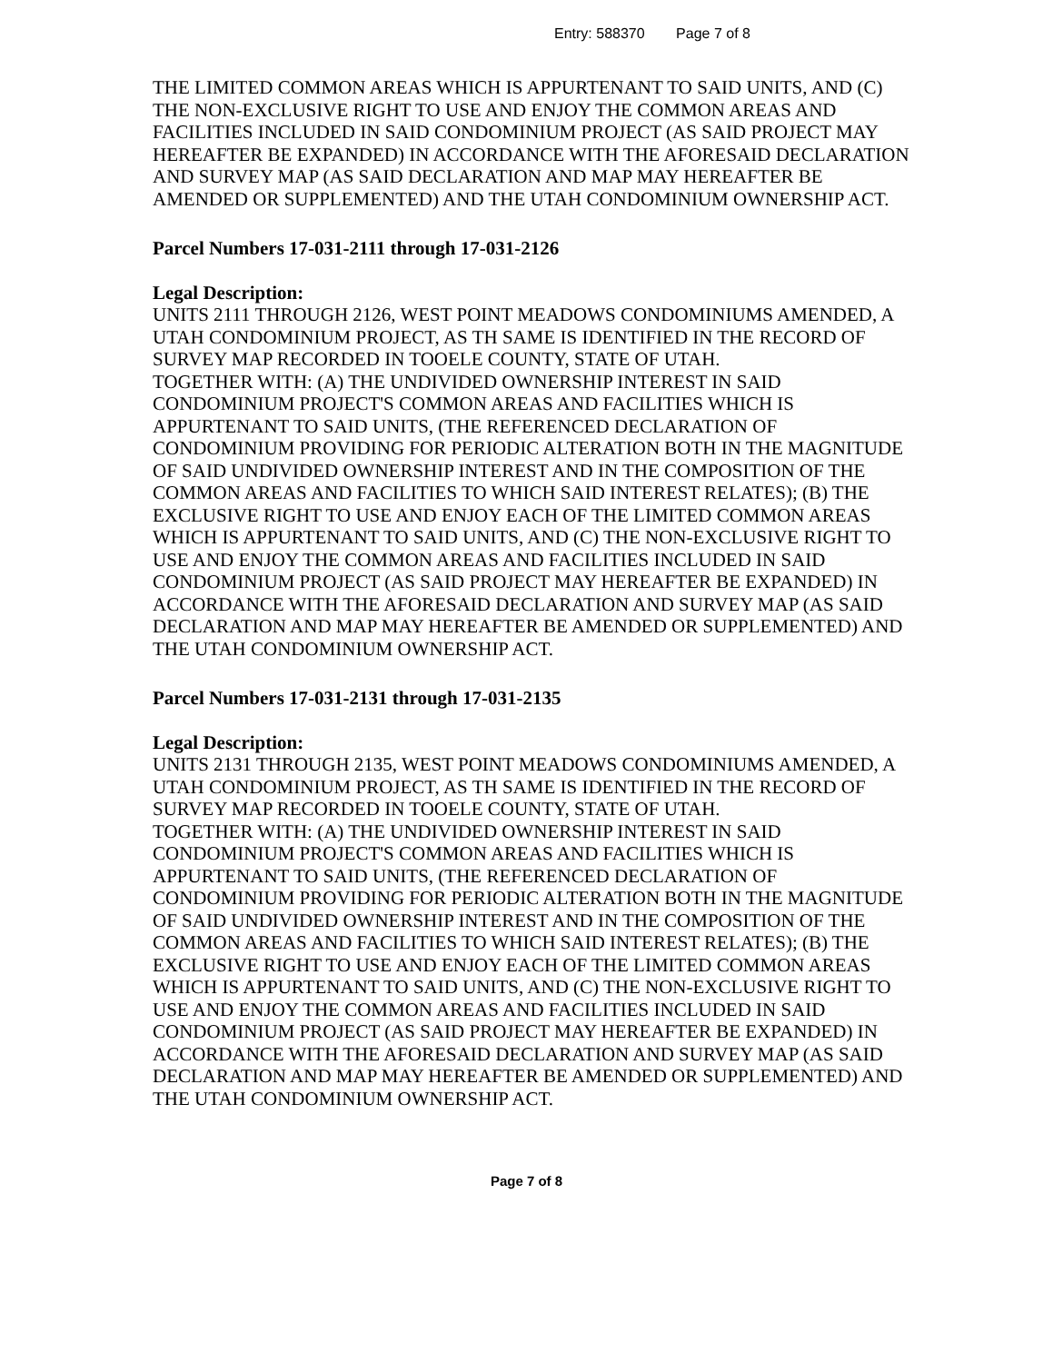Entry: 588370 Page 7 of 8
THE LIMITED COMMON AREAS WHICH IS APPURTENANT TO SAID UNITS, AND (C) THE NON-EXCLUSIVE RIGHT TO USE AND ENJOY THE COMMON AREAS AND FACILITIES INCLUDED IN SAID CONDOMINIUM PROJECT (AS SAID PROJECT MAY HEREAFTER BE EXPANDED) IN ACCORDANCE WITH THE AFORESAID DECLARATION AND SURVEY MAP (AS SAID DECLARATION AND MAP MAY HEREAFTER BE AMENDED OR SUPPLEMENTED) AND THE UTAH CONDOMINIUM OWNERSHIP ACT.
Parcel Numbers 17-031-2111 through 17-031-2126
Legal Description:
UNITS 2111 THROUGH 2126, WEST POINT MEADOWS CONDOMINIUMS AMENDED, A UTAH CONDOMINIUM PROJECT, AS TH SAME IS IDENTIFIED IN THE RECORD OF SURVEY MAP RECORDED IN TOOELE COUNTY, STATE OF UTAH.
TOGETHER WITH: (A) THE UNDIVIDED OWNERSHIP INTEREST IN SAID CONDOMINIUM PROJECT'S COMMON AREAS AND FACILITIES WHICH IS APPURTENANT TO SAID UNITS, (THE REFERENCED DECLARATION OF CONDOMINIUM PROVIDING FOR PERIODIC ALTERATION BOTH IN THE MAGNITUDE OF SAID UNDIVIDED OWNERSHIP INTEREST AND IN THE COMPOSITION OF THE COMMON AREAS AND FACILITIES TO WHICH SAID INTEREST RELATES); (B) THE EXCLUSIVE RIGHT TO USE AND ENJOY EACH OF THE LIMITED COMMON AREAS WHICH IS APPURTENANT TO SAID UNITS, AND (C) THE NON-EXCLUSIVE RIGHT TO USE AND ENJOY THE COMMON AREAS AND FACILITIES INCLUDED IN SAID CONDOMINIUM PROJECT (AS SAID PROJECT MAY HEREAFTER BE EXPANDED) IN ACCORDANCE WITH THE AFORESAID DECLARATION AND SURVEY MAP (AS SAID DECLARATION AND MAP MAY HEREAFTER BE AMENDED OR SUPPLEMENTED) AND THE UTAH CONDOMINIUM OWNERSHIP ACT.
Parcel Numbers 17-031-2131 through 17-031-2135
Legal Description:
UNITS 2131 THROUGH 2135, WEST POINT MEADOWS CONDOMINIUMS AMENDED, A UTAH CONDOMINIUM PROJECT, AS TH SAME IS IDENTIFIED IN THE RECORD OF SURVEY MAP RECORDED IN TOOELE COUNTY, STATE OF UTAH.
TOGETHER WITH: (A) THE UNDIVIDED OWNERSHIP INTEREST IN SAID CONDOMINIUM PROJECT'S COMMON AREAS AND FACILITIES WHICH IS APPURTENANT TO SAID UNITS, (THE REFERENCED DECLARATION OF CONDOMINIUM PROVIDING FOR PERIODIC ALTERATION BOTH IN THE MAGNITUDE OF SAID UNDIVIDED OWNERSHIP INTEREST AND IN THE COMPOSITION OF THE COMMON AREAS AND FACILITIES TO WHICH SAID INTEREST RELATES); (B) THE EXCLUSIVE RIGHT TO USE AND ENJOY EACH OF THE LIMITED COMMON AREAS WHICH IS APPURTENANT TO SAID UNITS, AND (C) THE NON-EXCLUSIVE RIGHT TO USE AND ENJOY THE COMMON AREAS AND FACILITIES INCLUDED IN SAID CONDOMINIUM PROJECT (AS SAID PROJECT MAY HEREAFTER BE EXPANDED) IN ACCORDANCE WITH THE AFORESAID DECLARATION AND SURVEY MAP (AS SAID DECLARATION AND MAP MAY HEREAFTER BE AMENDED OR SUPPLEMENTED) AND THE UTAH CONDOMINIUM OWNERSHIP ACT.
Page 7 of 8